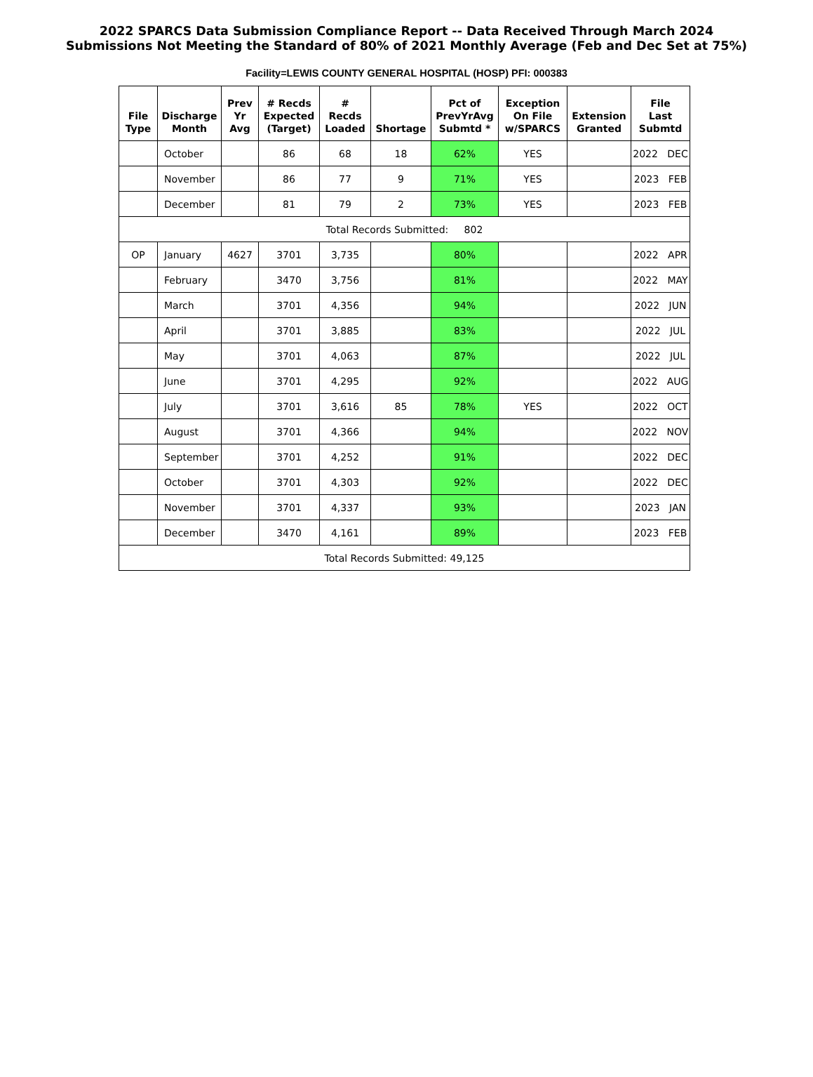2022 SPARCS Data Submission Compliance Report -- Data Received Through March 2024
Submissions Not Meeting the Standard of 80% of 2021 Monthly Average (Feb and Dec Set at 75%)
Facility=LEWIS COUNTY GENERAL HOSPITAL (HOSP) PFI: 000383
| File Type | Discharge Month | Prev Yr Avg | # Recds Expected (Target) | # Recds Loaded | Shortage | Pct of PrevYrAvg Submtd * | Exception On File w/SPARCS | Extension Granted | File Last Submtd |
| --- | --- | --- | --- | --- | --- | --- | --- | --- | --- |
| | October | | 86 | 68 | 18 | 62% | YES | | 2022 DEC |
| | November | | 86 | 77 | 9 | 71% | YES | | 2023 FEB |
| | December | | 81 | 79 | 2 | 73% | YES | | 2023 FEB |
| Total Records Submitted: 802 | | | | | | | | | |
| OP | January | 4627 | 3701 | 3,735 | | 80% | | | 2022 APR |
| | February | | 3470 | 3,756 | | 81% | | | 2022 MAY |
| | March | | 3701 | 4,356 | | 94% | | | 2022 JUN |
| | April | | 3701 | 3,885 | | 83% | | | 2022 JUL |
| | May | | 3701 | 4,063 | | 87% | | | 2022 JUL |
| | June | | 3701 | 4,295 | | 92% | | | 2022 AUG |
| | July | | 3701 | 3,616 | 85 | 78% | YES | | 2022 OCT |
| | August | | 3701 | 4,366 | | 94% | | | 2022 NOV |
| | September | | 3701 | 4,252 | | 91% | | | 2022 DEC |
| | October | | 3701 | 4,303 | | 92% | | | 2022 DEC |
| | November | | 3701 | 4,337 | | 93% | | | 2023 JAN |
| | December | | 3470 | 4,161 | | 89% | | | 2023 FEB |
| Total Records Submitted: 49,125 | | | | | | | | | |